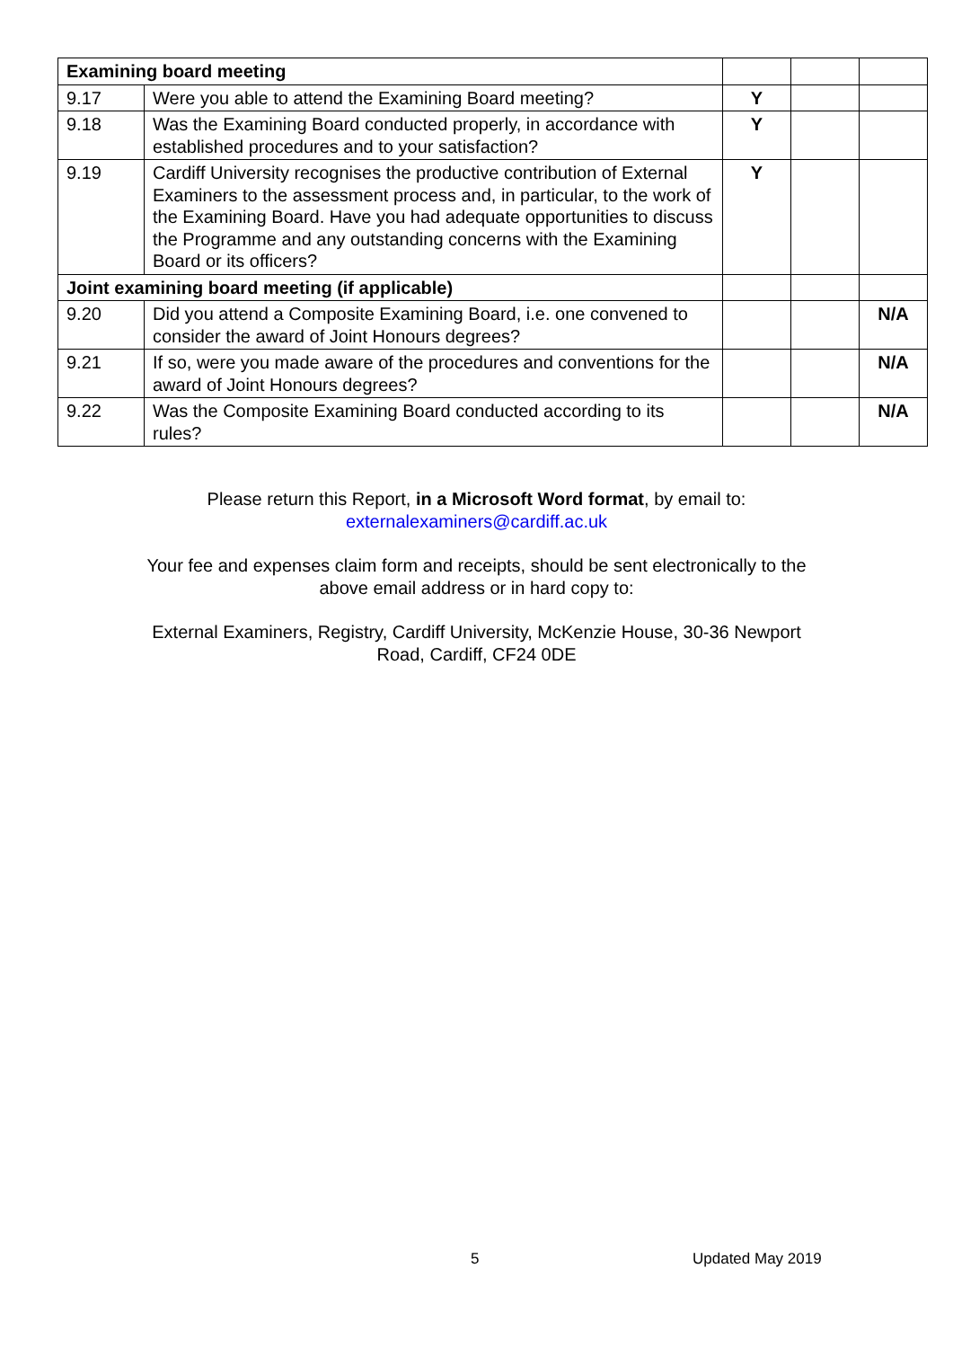| Examining board meeting | | | | |
| 9.17 | Were you able to attend the Examining Board meeting? | Y | | |
| 9.18 | Was the Examining Board conducted properly, in accordance with established procedures and to your satisfaction? | Y | | |
| 9.19 | Cardiff University recognises the productive contribution of External Examiners to the assessment process and, in particular, to the work of the Examining Board. Have you had adequate opportunities to discuss the Programme and any outstanding concerns with the Examining Board or its officers? | Y | | |
| Joint examining board meeting (if applicable) | | | | |
| 9.20 | Did you attend a Composite Examining Board, i.e. one convened to consider the award of Joint Honours degrees? | | | N/A |
| 9.21 | If so, were you made aware of the procedures and conventions for the award of Joint Honours degrees? | | | N/A |
| 9.22 | Was the Composite Examining Board conducted according to its rules? | | | N/A |
Please return this Report, in a Microsoft Word format, by email to:
externalexaminers@cardiff.ac.uk
Your fee and expenses claim form and receipts, should be sent electronically to the
above email address or in hard copy to:
External Examiners, Registry, Cardiff University, McKenzie House, 30-36 Newport
Road, Cardiff, CF24 0DE
5 Updated May 2019